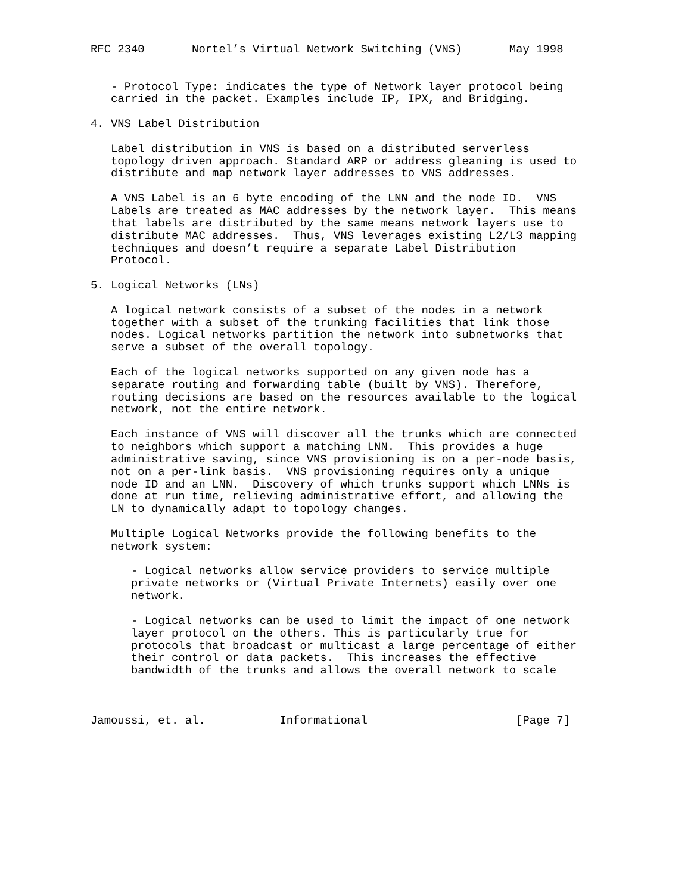RFC 2340       Nortel’s Virtual Network Switching (VNS)       May 1998


   - Protocol Type: indicates the type of Network layer protocol being
   carried in the packet. Examples include IP, IPX, and Bridging.

4. VNS Label Distribution

   Label distribution in VNS is based on a distributed serverless
   topology driven approach. Standard ARP or address gleaning is used to
   distribute and map network layer addresses to VNS addresses.

   A VNS Label is an 6 byte encoding of the LNN and the node ID.  VNS
   Labels are treated as MAC addresses by the network layer.  This means
   that labels are distributed by the same means network layers use to
   distribute MAC addresses.  Thus, VNS leverages existing L2/L3 mapping
   techniques and doesn’t require a separate Label Distribution
   Protocol.

5. Logical Networks (LNs)

   A logical network consists of a subset of the nodes in a network
   together with a subset of the trunking facilities that link those
   nodes. Logical networks partition the network into subnetworks that
   serve a subset of the overall topology.

   Each of the logical networks supported on any given node has a
   separate routing and forwarding table (built by VNS). Therefore,
   routing decisions are based on the resources available to the logical
   network, not the entire network.

   Each instance of VNS will discover all the trunks which are connected
   to neighbors which support a matching LNN.  This provides a huge
   administrative saving, since VNS provisioning is on a per-node basis,
   not on a per-link basis.  VNS provisioning requires only a unique
   node ID and an LNN.  Discovery of which trunks support which LNNs is
   done at run time, relieving administrative effort, and allowing the
   LN to dynamically adapt to topology changes.

   Multiple Logical Networks provide the following benefits to the
   network system:

      - Logical networks allow service providers to service multiple
      private networks or (Virtual Private Internets) easily over one
      network.

      - Logical networks can be used to limit the impact of one network
      layer protocol on the others. This is particularly true for
      protocols that broadcast or multicast a large percentage of either
      their control or data packets.  This increases the effective
      bandwidth of the trunks and allows the overall network to scale



Jamoussi, et. al.           Informational                      [Page 7]